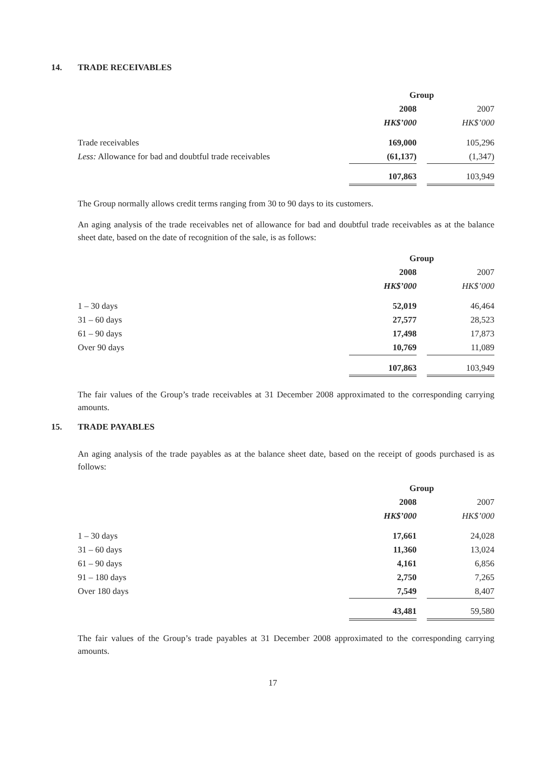14. TRADE RECEIVABLES
| | Group | | |
| | 2008 | | 2007 |
| | HK$’000 | | HK$’000 |
| Trade receivables | 169,000 | | 105,296 |
| Less: Allowance for bad and doubtful trade receivables | (61,137) | | (1,347) |
| | 107,863 | | 103,949 |
The Group normally allows credit terms ranging from 30 to 90 days to its customers.
An aging analysis of the trade receivables net of allowance for bad and doubtful trade receivables as at the balance sheet date, based on the date of recognition of the sale, is as follows:
| | Group | | |
| | 2008 | | 2007 |
| | HK$’000 | | HK$’000 |
| 1 – 30 days | 52,019 | | 46,464 |
| 31 – 60 days | 27,577 | | 28,523 |
| 61 – 90 days | 17,498 | | 17,873 |
| Over 90 days | 10,769 | | 11,089 |
| | 107,863 | | 103,949 |
The fair values of the Group’s trade receivables at 31 December 2008 approximated to the corresponding carrying amounts.
15. TRADE PAYABLES
An aging analysis of the trade payables as at the balance sheet date, based on the receipt of goods purchased is as follows:
| | Group | | |
| | 2008 | | 2007 |
| | HK$’000 | | HK$’000 |
| 1 – 30 days | 17,661 | | 24,028 |
| 31 – 60 days | 11,360 | | 13,024 |
| 61 – 90 days | 4,161 | | 6,856 |
| 91 – 180 days | 2,750 | | 7,265 |
| Over 180 days | 7,549 | | 8,407 |
| | 43,481 | | 59,580 |
The fair values of the Group’s trade payables at 31 December 2008 approximated to the corresponding carrying amounts.
17